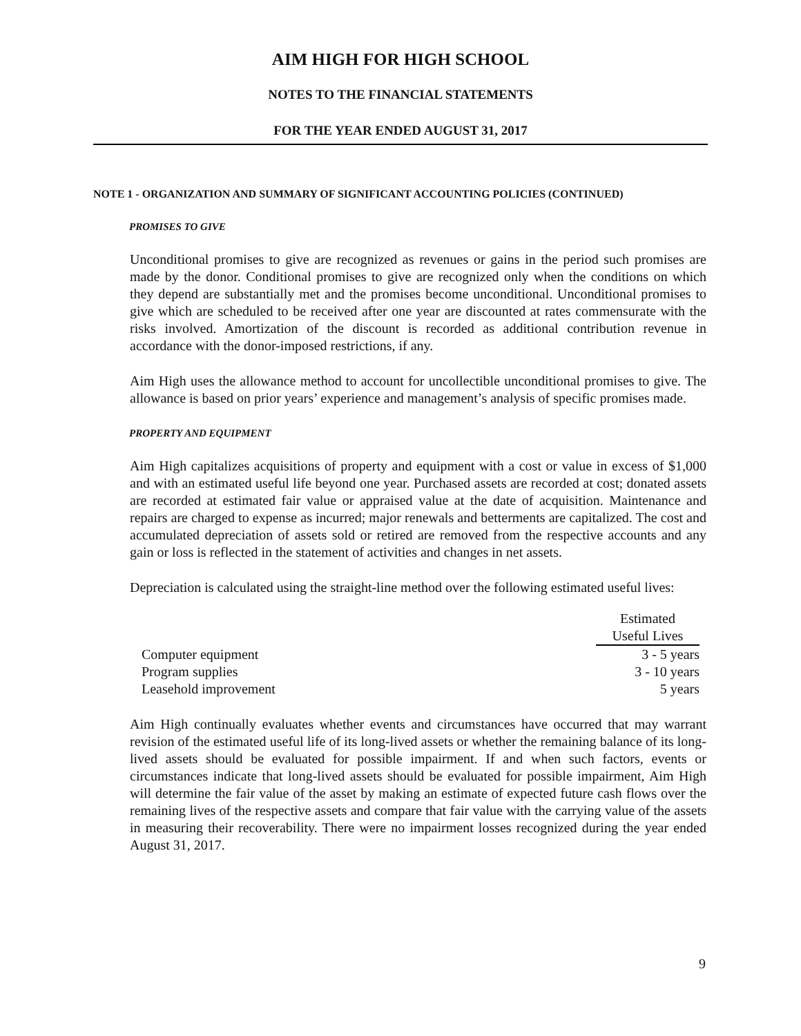AIM HIGH FOR HIGH SCHOOL
NOTES TO THE FINANCIAL STATEMENTS
FOR THE YEAR ENDED AUGUST 31, 2017
NOTE 1 - ORGANIZATION AND SUMMARY OF SIGNIFICANT ACCOUNTING POLICIES (CONTINUED)
PROMISES TO GIVE
Unconditional promises to give are recognized as revenues or gains in the period such promises are made by the donor. Conditional promises to give are recognized only when the conditions on which they depend are substantially met and the promises become unconditional. Unconditional promises to give which are scheduled to be received after one year are discounted at rates commensurate with the risks involved. Amortization of the discount is recorded as additional contribution revenue in accordance with the donor-imposed restrictions, if any.
Aim High uses the allowance method to account for uncollectible unconditional promises to give. The allowance is based on prior years’ experience and management’s analysis of specific promises made.
PROPERTY AND EQUIPMENT
Aim High capitalizes acquisitions of property and equipment with a cost or value in excess of $1,000 and with an estimated useful life beyond one year. Purchased assets are recorded at cost; donated assets are recorded at estimated fair value or appraised value at the date of acquisition. Maintenance and repairs are charged to expense as incurred; major renewals and betterments are capitalized. The cost and accumulated depreciation of assets sold or retired are removed from the respective accounts and any gain or loss is reflected in the statement of activities and changes in net assets.
Depreciation is calculated using the straight-line method over the following estimated useful lives:
| | Estimated |
| --- | --- |
| | Useful Lives |
| Computer equipment | 3 - 5 years |
| Program supplies | 3 - 10 years |
| Leasehold improvement | 5 years |
Aim High continually evaluates whether events and circumstances have occurred that may warrant revision of the estimated useful life of its long-lived assets or whether the remaining balance of its long-lived assets should be evaluated for possible impairment. If and when such factors, events or circumstances indicate that long-lived assets should be evaluated for possible impairment, Aim High will determine the fair value of the asset by making an estimate of expected future cash flows over the remaining lives of the respective assets and compare that fair value with the carrying value of the assets in measuring their recoverability. There were no impairment losses recognized during the year ended August 31, 2017.
9